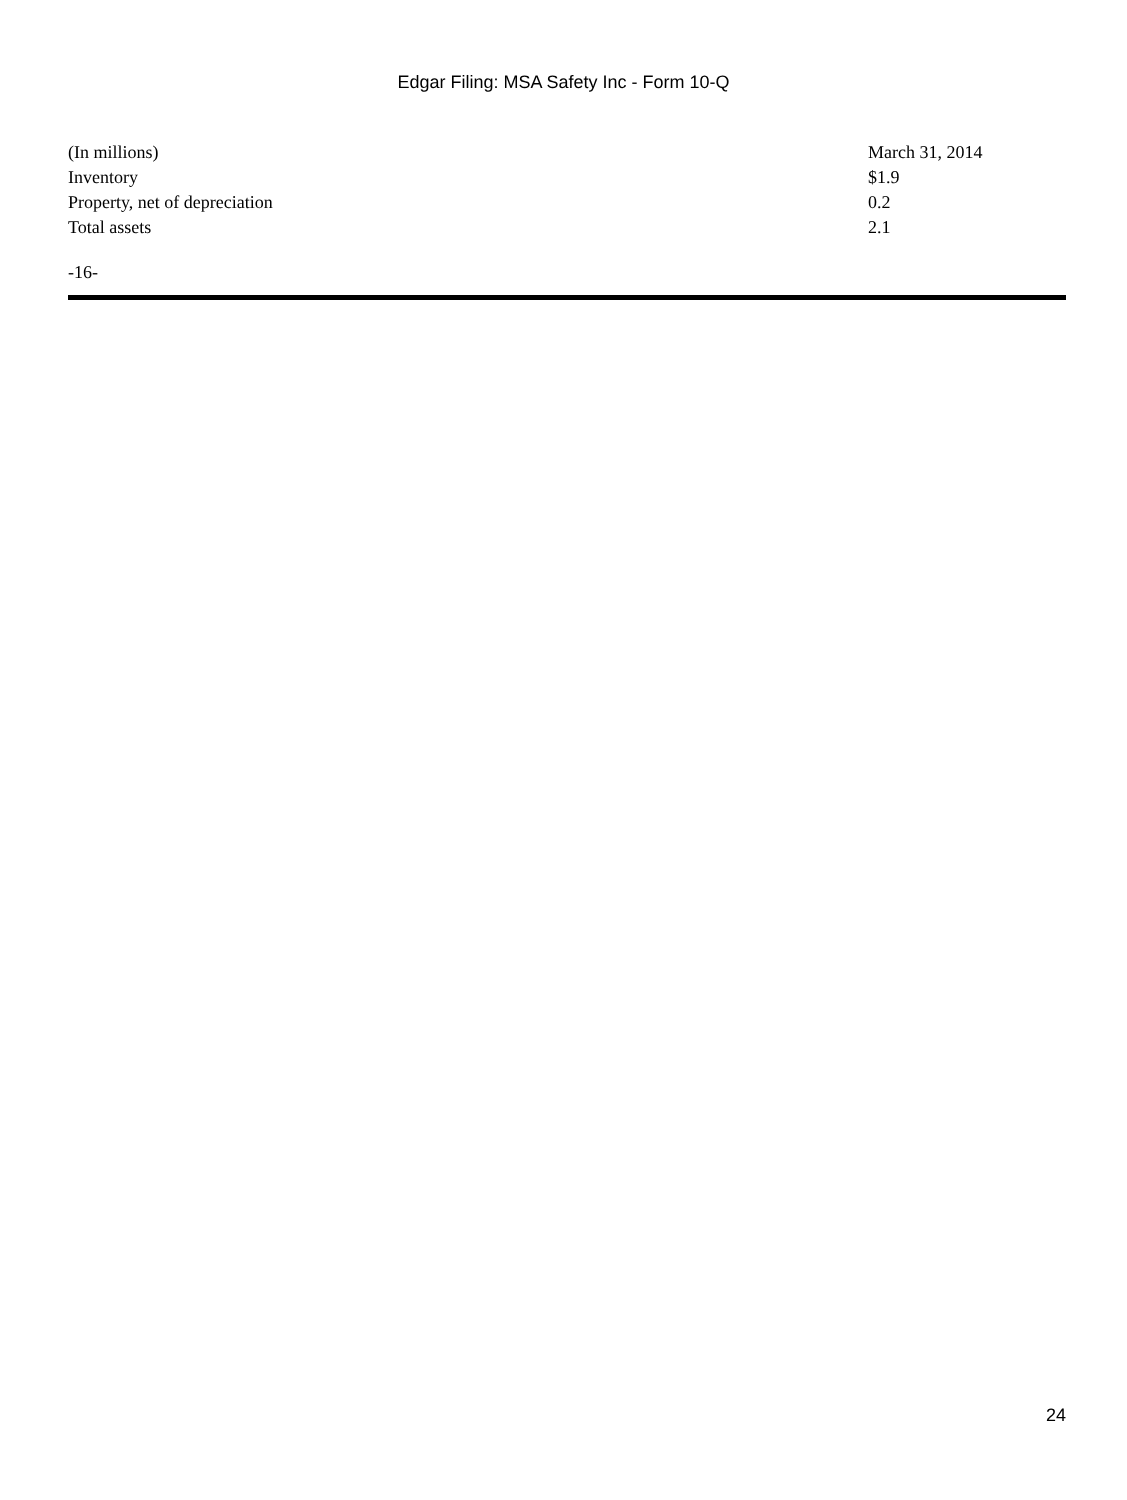Edgar Filing: MSA Safety Inc - Form 10-Q
| (In millions) | March 31, 2014 |
| Inventory | $1.9 |
| Property, net of depreciation | 0.2 |
| Total assets | 2.1 |
-16-
24